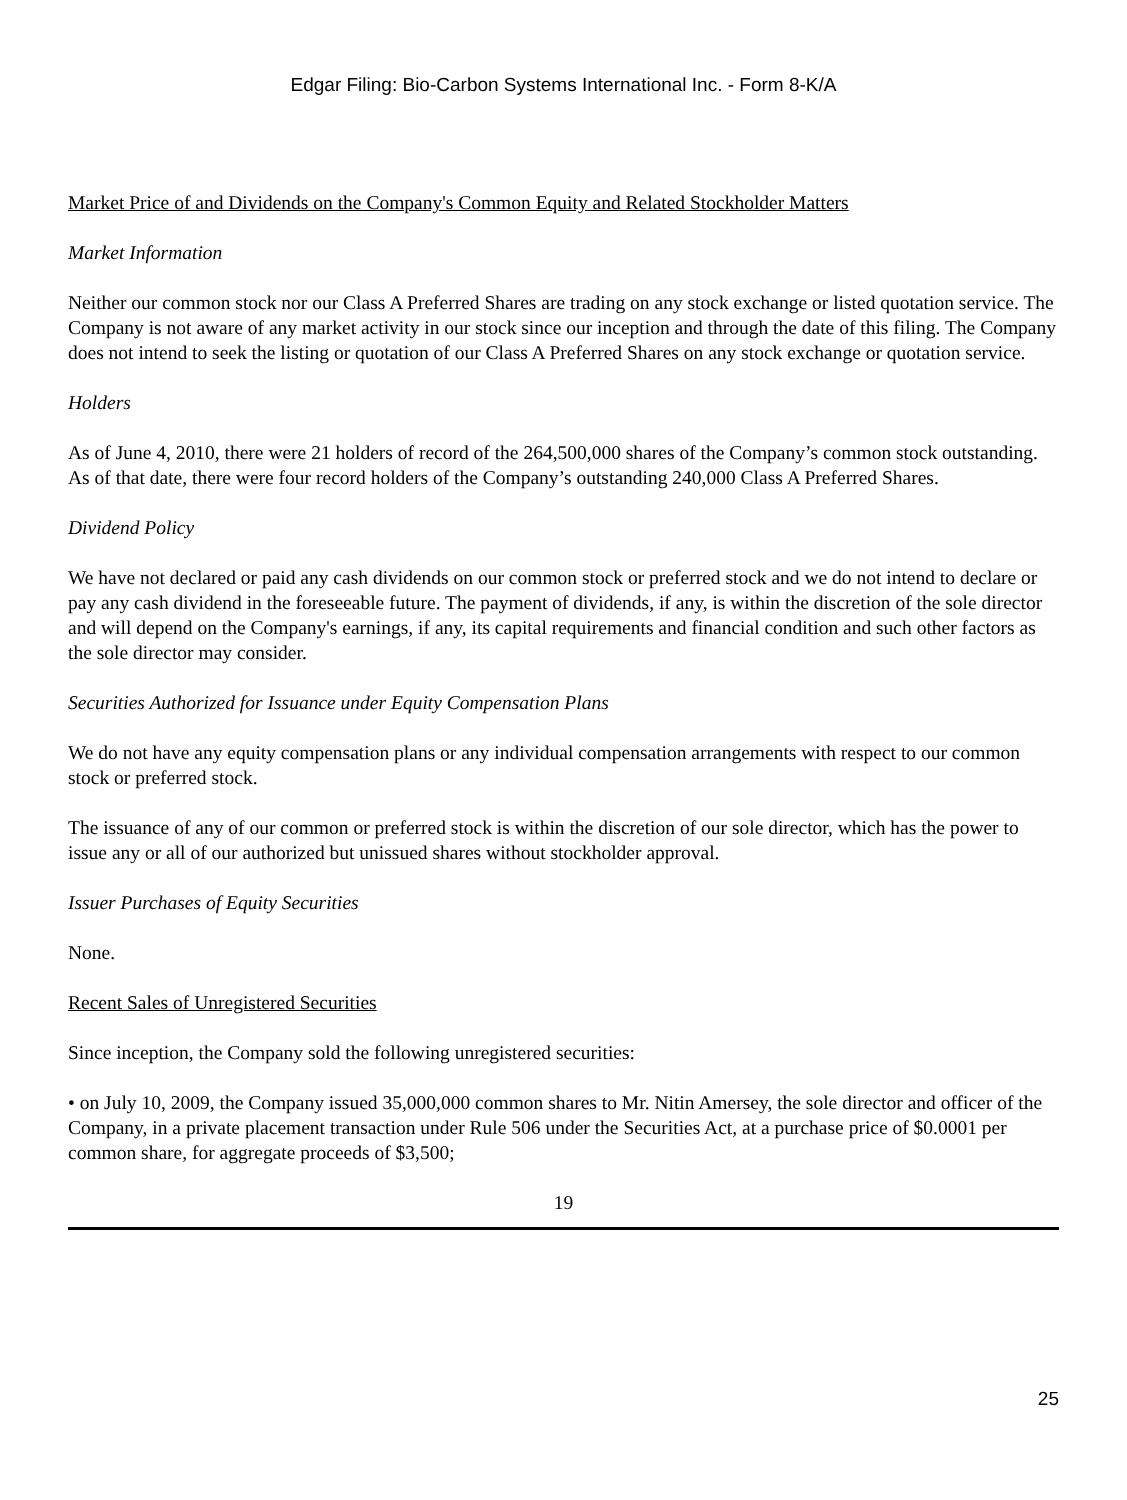Edgar Filing: Bio-Carbon Systems International Inc. - Form 8-K/A
Market Price of and Dividends on the Company's Common Equity and Related Stockholder Matters
Market Information
Neither our common stock nor our Class A Preferred Shares are trading on any stock exchange or listed quotation service. The Company is not aware of any market activity in our stock since our inception and through the date of this filing. The Company does not intend to seek the listing or quotation of our Class A Preferred Shares on any stock exchange or quotation service.
Holders
As of June 4, 2010, there were 21 holders of record of the 264,500,000 shares of the Company’s common stock outstanding. As of that date, there were four record holders of the Company’s outstanding 240,000 Class A Preferred Shares.
Dividend Policy
We have not declared or paid any cash dividends on our common stock or preferred stock and we do not intend to declare or pay any cash dividend in the foreseeable future. The payment of dividends, if any, is within the discretion of the sole director and will depend on the Company's earnings, if any, its capital requirements and financial condition and such other factors as the sole director may consider.
Securities Authorized for Issuance under Equity Compensation Plans
We do not have any equity compensation plans or any individual compensation arrangements with respect to our common stock or preferred stock.
The issuance of any of our common or preferred stock is within the discretion of our sole director, which has the power to issue any or all of our authorized but unissued shares without stockholder approval.
Issuer Purchases of Equity Securities
None.
Recent Sales of Unregistered Securities
Since inception, the Company sold the following unregistered securities:
• on July 10, 2009, the Company issued 35,000,000 common shares to Mr. Nitin Amersey, the sole director and officer of the Company, in a private placement transaction under Rule 506 under the Securities Act, at a purchase price of $0.0001 per common share, for aggregate proceeds of $3,500;
19
25